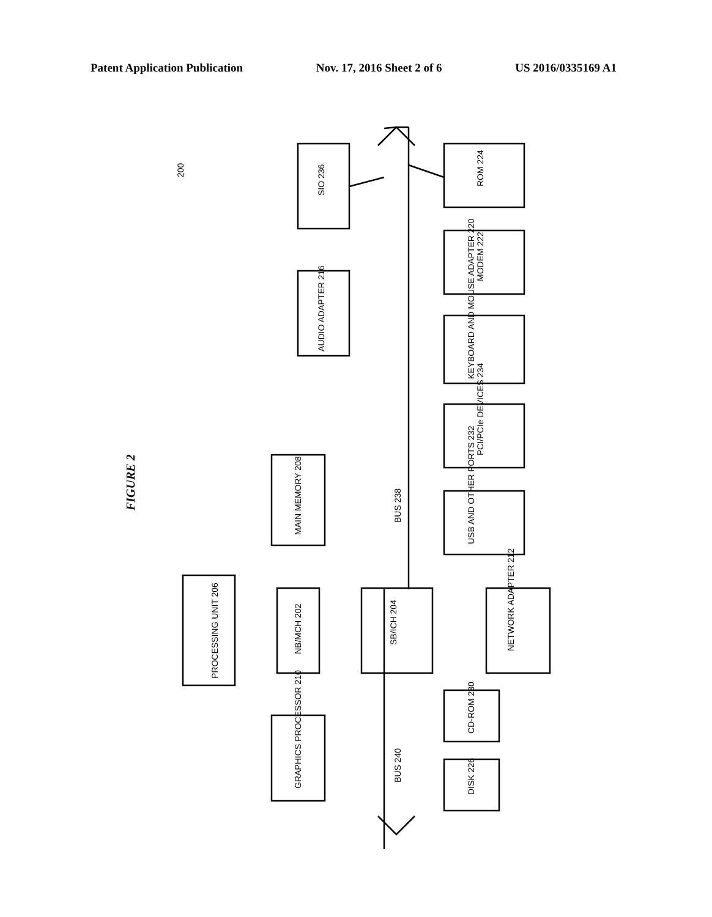Patent Application Publication Nov. 17, 2016 Sheet 2 of 6 US 2016/0335169 A1
PROCESSING UNIT 206
NB/MCH 202
MAIN MEMORY 208
GRAPHICS PROCESSOR 210
SB/ICH 204
NETWORK ADAPTER 212
AUDIO ADAPTER 216
SIO 236
ROM 224
MODEM 222
KEYBOARD AND MOUSE ADAPTER 220
PCI/PCIe DEVICES 234
USB AND OTHER PORTS 232
CD-ROM 230
DISK 226
BUS 238
BUS 240
200
FIGURE 2